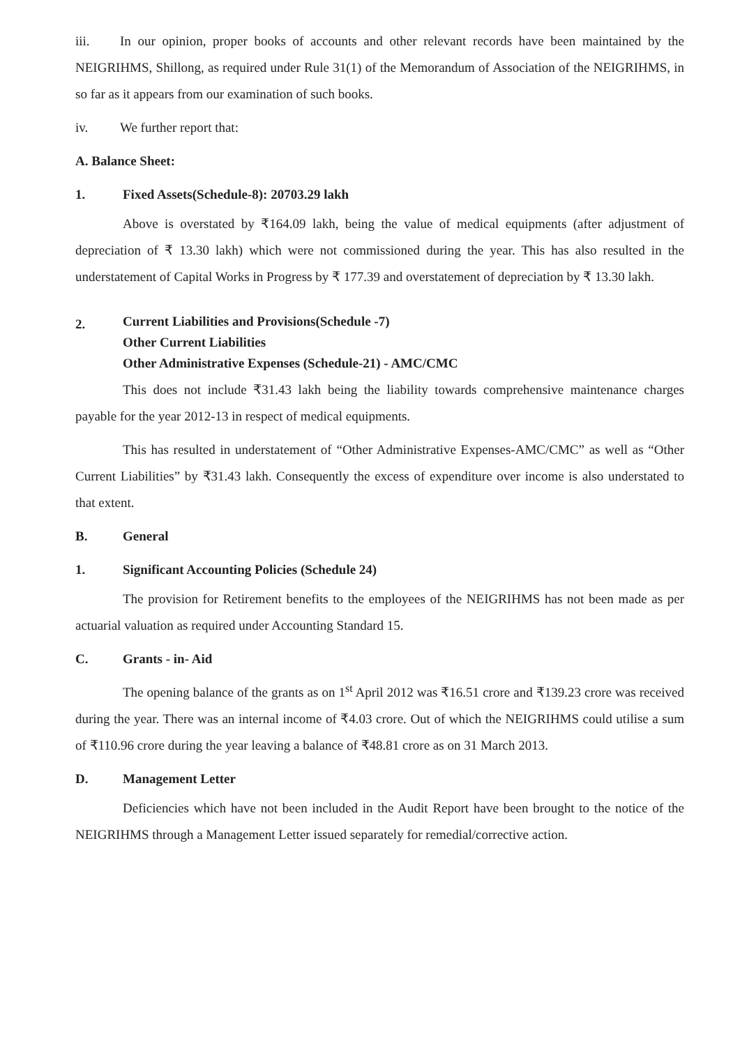iii. In our opinion, proper books of accounts and other relevant records have been maintained by the NEIGRIHMS, Shillong, as required under Rule 31(1) of the Memorandum of Association of the NEIGRIHMS, in so far as it appears from our examination of such books.
iv. We further report that:
A. Balance Sheet:
1. Fixed Assets(Schedule-8): 20703.29 lakh
Above is overstated by ₹164.09 lakh, being the value of medical equipments (after adjustment of depreciation of ₹ 13.30 lakh) which were not commissioned during the year. This has also resulted in the understatement of Capital Works in Progress by ₹ 177.39 and overstatement of depreciation by ₹ 13.30 lakh.
2. Current Liabilities and Provisions(Schedule -7)
Other Current Liabilities
Other Administrative Expenses (Schedule-21) - AMC/CMC
This does not include ₹31.43 lakh being the liability towards comprehensive maintenance charges payable for the year 2012-13 in respect of medical equipments.
This has resulted in understatement of “Other Administrative Expenses-AMC/CMC” as well as “Other Current Liabilities” by ₹31.43 lakh. Consequently the excess of expenditure over income is also understated to that extent.
B. General
1. Significant Accounting Policies (Schedule 24)
The provision for Retirement benefits to the employees of the NEIGRIHMS has not been made as per actuarial valuation as required under Accounting Standard 15.
C. Grants - in- Aid
The opening balance of the grants as on 1<sup>st</sup> April 2012 was ₹16.51 crore and ₹139.23 crore was received during the year. There was an internal income of ₹4.03 crore. Out of which the NEIGRIHMS could utilise a sum of ₹110.96 crore during the year leaving a balance of ₹48.81 crore as on 31 March 2013.
D. Management Letter
Deficiencies which have not been included in the Audit Report have been brought to the notice of the NEIGRIHMS through a Management Letter issued separately for remedial/corrective action.